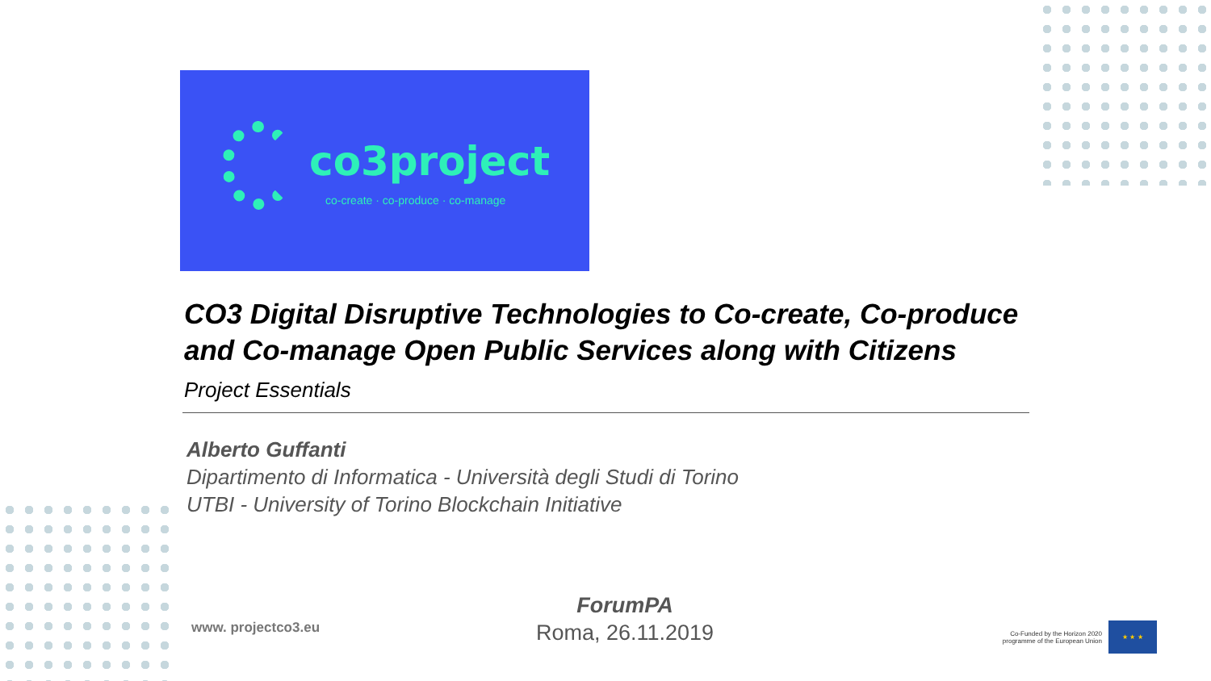co3project
co-create · co-produce · co-manage
CO3 Digital Disruptive Technologies to Co-create, Co-produce and Co-manage Open Public Services along with Citizens
Project Essentials
Alberto Guffanti
Dipartimento di Informatica - Università degli Studi di Torino
UTBI - University of Torino Blockchain Initiative
www. projectco3.eu
ForumPA
Roma, 26.11.2019
Co-Funded by the Horizon 2020 programme of the European Union
★ ★ ★